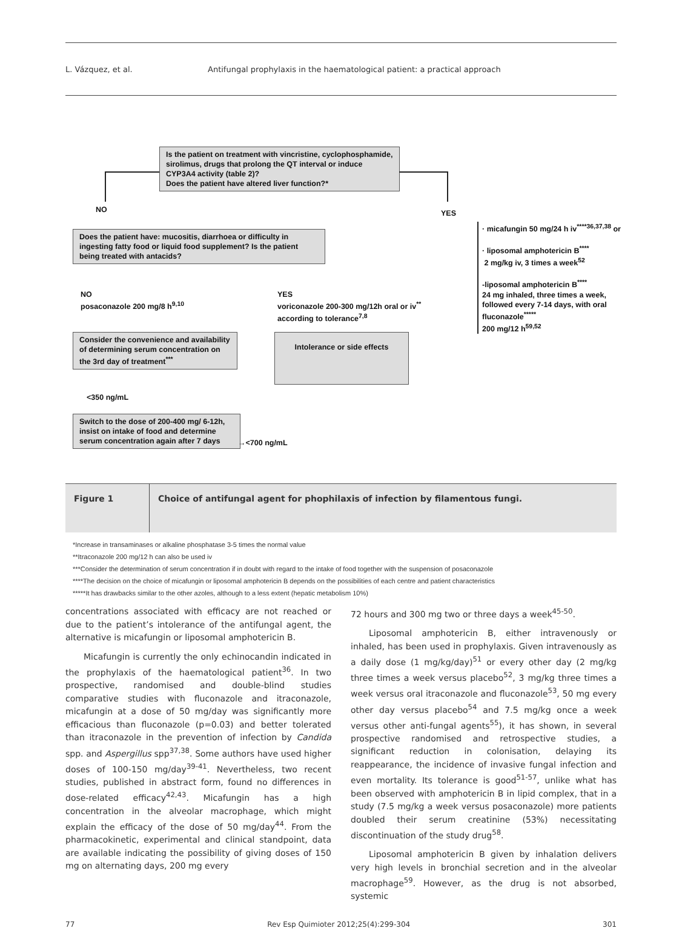L. Vázquez, et al. Antifungal prophylaxis in the haematological patient: a practical approach
Is the patient on treatment with vincristine, cyclophosphamide, sirolimus, drugs that prolong the QT interval or induce CYP3A4 activity (table 2)?
Does the patient have altered liver function?*
NO YES
Does the patient have: mucositis, diarrhoea or difficulty in ingesting fatty food or liquid food supplement? Is the patient being treated with antacids?
· micafungin 50 mg/24 h iv<sup>****36,37,38</sup> or
· liposomal amphotericin B<sup>****</sup>
2 mg/kg iv, 3 times a week<sup>52</sup>
-liposomal amphotericin B<sup>****</sup>
24 mg inhaled, three times a week, followed every 7-14 days, with oral fluconazole<sup>*****</sup>
200 mg/12 h<sup>59,52</sup>
NO
posaconazole 200 mg/8 h<sup>9,10</sup>
YES
voriconazole 200-300 mg/12h oral or iv<sup>**</sup>
according to tolerance<sup>7,8</sup>
Consider the convenience and availability of determining serum concentration on the 3rd day of treatment<sup>***</sup>
Intolerance or side effects
<350 ng/mL
Switch to the dose of 200-400 mg/ 6-12h, insist on intake of food and determine serum concentration again after 7 days
→<700 ng/mL
Figure 1 Choice of antifungal agent for phophilaxis of infection by filamentous fungi.
*Increase in transaminases or alkaline phosphatase 3-5 times the normal value
**Itraconazole 200 mg/12 h can also be used iv
***Consider the determination of serum concentration if in doubt with regard to the intake of food together with the suspension of posaconazole
****The decision on the choice of micafungin or liposomal amphotericin B depends on the possibilities of each centre and patient characteristics
*****It has drawbacks similar to the other azoles, although to a less extent (hepatic metabolism 10%)
concentrations associated with efficacy are not reached or due to the patient’s intolerance of the antifungal agent, the alternative is micafungin or liposomal amphotericin B.
Micafungin is currently the only echinocandin indicated in the prophylaxis of the haematological patient<sup>36</sup>. In two prospective, randomised and double-blind studies comparative studies with fluconazole and itraconazole, micafungin at a dose of 50 mg/day was significantly more efficacious than fluconazole (p=0.03) and better tolerated than itraconazole in the prevention of infection by Candida spp. and Aspergillus spp<sup>37,38</sup>. Some authors have used higher doses of 100-150 mg/day<sup>39-41</sup>. Nevertheless, two recent studies, published in abstract form, found no differences in dose-related efficacy<sup>42,43</sup>. Micafungin has a high concentration in the alveolar macrophage, which might explain the efficacy of the dose of 50 mg/day<sup>44</sup>. From the pharmacokinetic, experimental and clinical standpoint, data are available indicating the possibility of giving doses of 150 mg on alternating days, 200 mg every
72 hours and 300 mg two or three days a week<sup>45-50</sup>.
Liposomal amphotericin B, either intravenously or inhaled, has been used in prophylaxis. Given intravenously as a daily dose (1 mg/kg/day)<sup>51</sup> or every other day (2 mg/kg three times a week versus placebo<sup>52</sup>, 3 mg/kg three times a week versus oral itraconazole and fluconazole<sup>53</sup>, 50 mg every other day versus placebo<sup>54</sup> and 7.5 mg/kg once a week versus other anti-fungal agents<sup>55</sup>), it has shown, in several prospective randomised and retrospective studies, a significant reduction in colonisation, delaying its reappearance, the incidence of invasive fungal infection and even mortality. Its tolerance is good<sup>51-57</sup>, unlike what has been observed with amphotericin B in lipid complex, that in a study (7.5 mg/kg a week versus posaconazole) more patients doubled their serum creatinine (53%) necessitating discontinuation of the study drug<sup>58</sup>.
Liposomal amphotericin B given by inhalation delivers very high levels in bronchial secretion and in the alveolar macrophage<sup>59</sup>. However, as the drug is not absorbed, systemic
77 Rev Esp Quimioter 2012;25(4):299-304 301